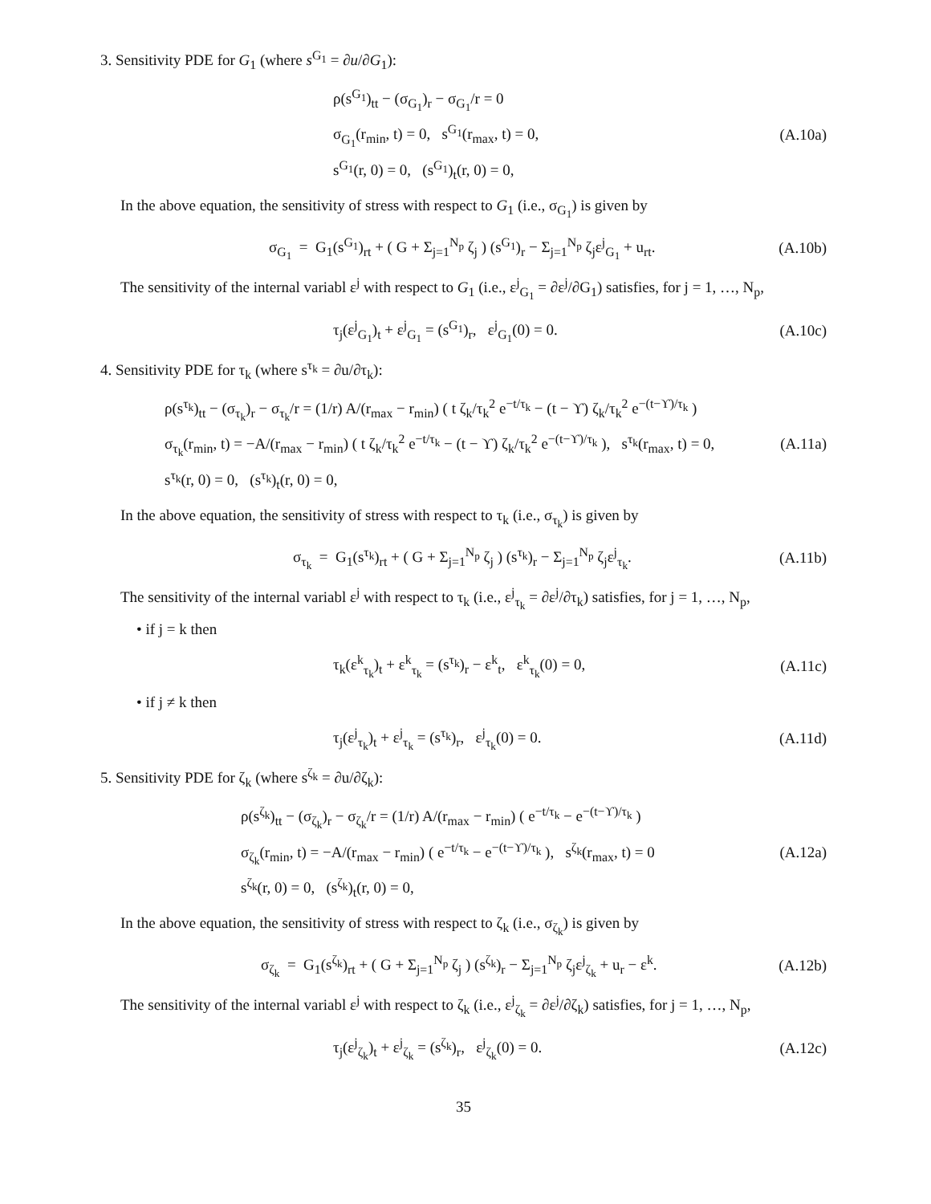3. Sensitivity PDE for G<sub>1</sub> (where s<sup>G<sub>1</sub></sup> = ∂u/∂G<sub>1</sub>):
ρ(s<sup>G<sub>1</sub></sup>)<sub>tt</sub> − (σ<sub>G<sub>1</sub></sub>)<sub>r</sub> − σ<sub>G<sub>1</sub></sub>/r = 0
σ<sub>G<sub>1</sub></sub>(r<sub>min</sub>, t) = 0, s<sup>G<sub>1</sub></sup>(r<sub>max</sub>, t) = 0,
s<sup>G<sub>1</sub></sup>(r, 0) = 0, (s<sup>G<sub>1</sub></sup>)<sub>t</sub>(r, 0) = 0,
(A.10a)
In the above equation, the sensitivity of stress with respect to G<sub>1</sub> (i.e., σ<sub>G<sub>1</sub></sub>) is given by
σ<sub>G<sub>1</sub></sub> = G<sub>1</sub>(s<sup>G<sub>1</sub></sup>)<sub>rt</sub> + ( G + Σ<sub>j=1</sub><sup>N<sub>p</sub></sup> ζ<sub>j</sub> ) (s<sup>G<sub>1</sub></sup>)<sub>r</sub> − Σ<sub>j=1</sub><sup>N<sub>p</sub></sup> ζ<sub>j</sub>ε<sup>j</sup><sub>G<sub>1</sub></sub> + u<sub>rt</sub>.
(A.10b)
The sensitivity of the internal variabl ε<sup>j</sup> with respect to G<sub>1</sub> (i.e., ε<sup>j</sup><sub>G<sub>1</sub></sub> = ∂ε<sup>j</sup>/∂G<sub>1</sub>) satisfies, for j = 1, …, N<sub>p</sub>,
τ<sub>j</sub>(ε<sup>j</sup><sub>G<sub>1</sub></sub>)<sub>t</sub> + ε<sup>j</sup><sub>G<sub>1</sub></sub> = (s<sup>G<sub>1</sub></sup>)<sub>r</sub>, ε<sup>j</sup><sub>G<sub>1</sub></sub>(0) = 0.
(A.10c)
4. Sensitivity PDE for τ<sub>k</sub> (where s<sup>τ<sub>k</sub></sup> = ∂u/∂τ<sub>k</sub>):
ρ(s<sup>τ<sub>k</sub></sup>)<sub>tt</sub> − (σ<sub>τ<sub>k</sub></sub>)<sub>r</sub> − σ<sub>τ<sub>k</sub></sub>/r = (1/r) A/(r<sub>max</sub> − r<sub>min</sub>) ( t ζ<sub>k</sub>/τ<sub>k</sub><sup>2</sup> e<sup>−t/τ<sub>k</sub></sup> − (t − ϒ) ζ<sub>k</sub>/τ<sub>k</sub><sup>2</sup> e<sup>−(t−ϒ)/τ<sub>k</sub></sup> )
σ<sub>τ<sub>k</sub></sub>(r<sub>min</sub>, t) = −A/(r<sub>max</sub> − r<sub>min</sub>) ( t ζ<sub>k</sub>/τ<sub>k</sub><sup>2</sup> e<sup>−t/τ<sub>k</sub></sup> − (t − ϒ) ζ<sub>k</sub>/τ<sub>k</sub><sup>2</sup> e<sup>−(t−ϒ)/τ<sub>k</sub></sup> ), s<sup>τ<sub>k</sub></sup>(r<sub>max</sub>, t) = 0,
s<sup>τ<sub>k</sub></sup>(r, 0) = 0, (s<sup>τ<sub>k</sub></sup>)<sub>t</sub>(r, 0) = 0,
(A.11a)
In the above equation, the sensitivity of stress with respect to τ<sub>k</sub> (i.e., σ<sub>τ<sub>k</sub></sub>) is given by
σ<sub>τ<sub>k</sub></sub> = G<sub>1</sub>(s<sup>τ<sub>k</sub></sup>)<sub>rt</sub> + ( G + Σ<sub>j=1</sub><sup>N<sub>p</sub></sup> ζ<sub>j</sub> ) (s<sup>τ<sub>k</sub></sup>)<sub>r</sub> − Σ<sub>j=1</sub><sup>N<sub>p</sub></sup> ζ<sub>j</sub>ε<sup>j</sup><sub>τ<sub>k</sub></sub>.
(A.11b)
The sensitivity of the internal variabl ε<sup>j</sup> with respect to τ<sub>k</sub> (i.e., ε<sup>j</sup><sub>τ<sub>k</sub></sub> = ∂ε<sup>j</sup>/∂τ<sub>k</sub>) satisfies, for j = 1, …, N<sub>p</sub>,
• if j = k then
τ<sub>k</sub>(ε<sup>k</sup><sub>τ<sub>k</sub></sub>)<sub>t</sub> + ε<sup>k</sup><sub>τ<sub>k</sub></sub> = (s<sup>τ<sub>k</sub></sup>)<sub>r</sub> − ε<sup>k</sup><sub>t</sub>, ε<sup>k</sup><sub>τ<sub>k</sub></sub>(0) = 0,
(A.11c)
• if j ≠ k then
τ<sub>j</sub>(ε<sup>j</sup><sub>τ<sub>k</sub></sub>)<sub>t</sub> + ε<sup>j</sup><sub>τ<sub>k</sub></sub> = (s<sup>τ<sub>k</sub></sup>)<sub>r</sub>, ε<sup>j</sup><sub>τ<sub>k</sub></sub>(0) = 0.
(A.11d)
5. Sensitivity PDE for ζ<sub>k</sub> (where s<sup>ζ<sub>k</sub></sup> = ∂u/∂ζ<sub>k</sub>):
ρ(s<sup>ζ<sub>k</sub></sup>)<sub>tt</sub> − (σ<sub>ζ<sub>k</sub></sub>)<sub>r</sub> − σ<sub>ζ<sub>k</sub></sub>/r = (1/r) A/(r<sub>max</sub> − r<sub>min</sub>) ( e<sup>−t/τ<sub>k</sub></sup> − e<sup>−(t−ϒ)/τ<sub>k</sub></sup> )
σ<sub>ζ<sub>k</sub></sub>(r<sub>min</sub>, t) = −A/(r<sub>max</sub> − r<sub>min</sub>) ( e<sup>−t/τ<sub>k</sub></sup> − e<sup>−(t−ϒ)/τ<sub>k</sub></sup> ), s<sup>ζ<sub>k</sub></sup>(r<sub>max</sub>, t) = 0
s<sup>ζ<sub>k</sub></sup>(r, 0) = 0, (s<sup>ζ<sub>k</sub></sup>)<sub>t</sub>(r, 0) = 0,
(A.12a)
In the above equation, the sensitivity of stress with respect to ζ<sub>k</sub> (i.e., σ<sub>ζ<sub>k</sub></sub>) is given by
σ<sub>ζ<sub>k</sub></sub> = G<sub>1</sub>(s<sup>ζ<sub>k</sub></sup>)<sub>rt</sub> + ( G + Σ<sub>j=1</sub><sup>N<sub>p</sub></sup> ζ<sub>j</sub> ) (s<sup>ζ<sub>k</sub></sup>)<sub>r</sub> − Σ<sub>j=1</sub><sup>N<sub>p</sub></sup> ζ<sub>j</sub>ε<sup>j</sup><sub>ζ<sub>k</sub></sub> + u<sub>r</sub> − ε<sup>k</sup>.
(A.12b)
The sensitivity of the internal variabl ε<sup>j</sup> with respect to ζ<sub>k</sub> (i.e., ε<sup>j</sup><sub>ζ<sub>k</sub></sub> = ∂ε<sup>j</sup>/∂ζ<sub>k</sub>) satisfies, for j = 1, …, N<sub>p</sub>,
τ<sub>j</sub>(ε<sup>j</sup><sub>ζ<sub>k</sub></sub>)<sub>t</sub> + ε<sup>j</sup><sub>ζ<sub>k</sub></sub> = (s<sup>ζ<sub>k</sub></sup>)<sub>r</sub>, ε<sup>j</sup><sub>ζ<sub>k</sub></sub>(0) = 0.
(A.12c)
35